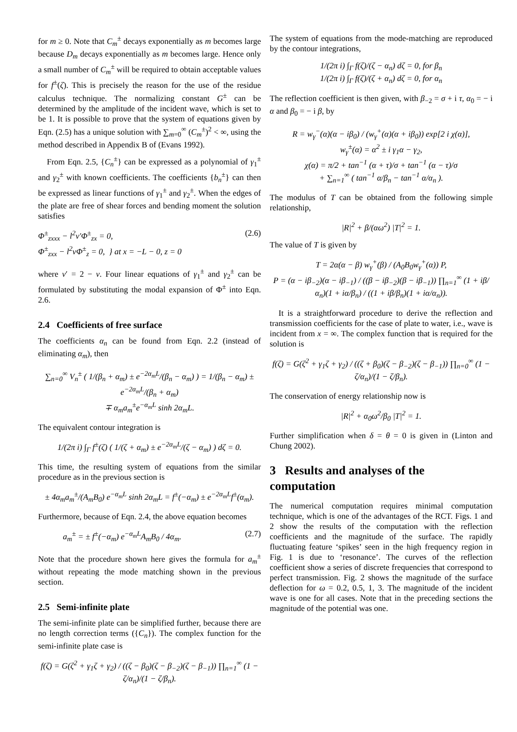for m ≥ 0. Note that C<sub>m</sub><sup>±</sup> decays exponentially as m becomes large because D<sub>m</sub> decays exponentially as m becomes large. Hence only a small number of C<sub>m</sub><sup>±</sup> will be required to obtain acceptable values for f<sup>±</sup>(ζ). This is precisely the reason for the use of the residue calculus technique. The normalizing constant G<sup>±</sup> can be determined by the amplitude of the incident wave, which is set to be 1. It is possible to prove that the system of equations given by Eqn. (2.5) has a unique solution with ∑<sub>m=0</sub><sup>∞</sup> (C<sub>m</sub><sup>±</sup>)<sup>2</sup> < ∞, using the method described in Appendix B of (Evans 1992).
From Eqn. 2.5, {C<sub>n</sub><sup>±</sup>} can be expressed as a polynomial of γ<sub>1</sub><sup>±</sup> and γ<sub>2</sub><sup>±</sup> with known coefficients. The coefficients {b<sub>n</sub><sup>±</sup>} can then be expressed as linear functions of γ<sub>1</sub><sup>±</sup> and γ<sub>2</sub><sup>±</sup>. When the edges of the plate are free of shear forces and bending moment the solution satisfies
Φ<sup>±</sup><sub>zxxx</sub> − l<sup>2</sup>ν′Φ<sup>±</sup><sub>zx</sub> = 0,
Φ<sup>±</sup><sub>zxx</sub> − l<sup>2</sup>νΦ<sup>±</sup><sub>z</sub> = 0, } at x = −L − 0, z = 0 (2.6)
where ν′ = 2 − ν. Four linear equations of γ<sub>1</sub><sup>±</sup> and γ<sub>2</sub><sup>±</sup> can be formulated by substituting the modal expansion of Φ<sup>±</sup> into Eqn. 2.6.
2.4 Coefficients of free surface
The coefficients α<sub>n</sub> can be found from Eqn. 2.2 (instead of eliminating α<sub>m</sub>), then
∑<sub>n=0</sub><sup>∞</sup> V<sub>n</sub><sup>±</sup> ( 1/(β<sub>n</sub> + α<sub>m</sub>) ± e<sup>−2α<sub>m</sub>L</sup>/(β<sub>n</sub> − α<sub>m</sub>) ) = 1/(β<sub>n</sub> − α<sub>m</sub>) ± e<sup>−2α<sub>m</sub>L</sup>/(β<sub>n</sub> + α<sub>m</sub>)
∓ α<sub>m</sub>a<sub>m</sub><sup>±</sup>e<sup>−α<sub>m</sub>L</sup> sinh 2α<sub>m</sub>L.
The equivalent contour integration is
1/(2π i) ∫<sub>Γ</sub> f<sup>±</sup>(ζ) ( 1/(ζ + α<sub>m</sub>) ± e<sup>−2α<sub>m</sub>L</sup>/(ζ − α<sub>m</sub>) ) dζ = 0.
This time, the resulting system of equations from the similar procedure as in the previous section is
± 4α<sub>m</sub>a<sub>m</sub><sup>±</sup>/(A<sub>m</sub>B<sub>0</sub>) e<sup>−α<sub>m</sub>L</sup> sinh 2α<sub>m</sub>L = f<sup>±</sup>(−α<sub>m</sub>) ± e<sup>−2α<sub>m</sub>L</sup>f<sup>±</sup>(α<sub>m</sub>).
Furthermore, because of Eqn. 2.4, the above equation becomes
a<sub>m</sub><sup>±</sup> = ± f<sup>±</sup>(−α<sub>m</sub>) e<sup>−α<sub>m</sub>L</sup>A<sub>m</sub>B<sub>0</sub> / 4α<sub>m</sub>. (2.7)
Note that the procedure shown here gives the formula for a<sub>m</sub><sup>±</sup> without repeating the mode matching shown in the previous section.
2.5 Semi-infinite plate
The semi-infinite plate can be simplified further, because there are no length correction terms ({C<sub>n</sub>}). The complex function for the semi-infinite plate case is
f(ζ) = G(ζ<sup>2</sup> + γ<sub>1</sub>ζ + γ<sub>2</sub>) / ((ζ − β<sub>0</sub>)(ζ − β<sub>−2</sub>)(ζ − β<sub>−1</sub>)) ∏<sub>n=1</sub><sup>∞</sup> (1 − ζ/α<sub>n</sub>)/(1 − ζ/β<sub>n</sub>).
The system of equations from the mode-matching are reproduced by the contour integrations,
1/(2π i) ∫<sub>Γ</sub> f(ζ)/(ζ − α<sub>n</sub>) dζ = 0, for β<sub>n</sub>
1/(2π i) ∫<sub>Γ</sub> f(ζ)/(ζ + α<sub>n</sub>) dζ = 0, for α<sub>n</sub>
The reflection coefficient is then given, with β<sub>−2</sub> = σ + i τ, α<sub>0</sub> = − i α and β<sub>0</sub> = − i β, by
R = w<sub>γ</sub><sup>−</sup>(α)(α − iβ<sub>0</sub>) / (w<sub>γ</sub><sup>+</sup>(α)(α + iβ<sub>0</sub>)) exp[2 i χ(α)],
w<sub>γ</sub><sup>±</sup>(α) = α<sup>2</sup> ± i γ<sub>1</sub>α − γ<sub>2</sub>,
χ(α) = π/2 + tan<sup>−1</sup> (α + τ)/σ + tan<sup>−1</sup> (α − τ)/σ
+ ∑<sub>n=1</sub><sup>∞</sup> ( tan<sup>−1</sup> α/β<sub>n</sub> − tan<sup>−1</sup> α/α<sub>n</sub> ).
The modulus of T can be obtained from the following simple relationship,
|R|<sup>2</sup> + β/(αω<sup>2</sup>) |T|<sup>2</sup> = 1.
The value of T is given by
T = 2α(α − β) w<sub>γ</sub><sup>+</sup>(β) / (A<sub>0</sub>B<sub>0</sub>w<sub>γ</sub><sup>+</sup>(α)) P,
P = (α − iβ<sub>−2</sub>)(α − iβ<sub>−1</sub>) / ((β − iβ<sub>−2</sub>)(β − iβ<sub>−1</sub>)) ∏<sub>n=1</sub><sup>∞</sup> (1 + iβ/α<sub>n</sub>)(1 + iα/β<sub>n</sub>) / ((1 + iβ/β<sub>n</sub>)(1 + iα/α<sub>n</sub>)).
It is a straightforward procedure to derive the reflection and transmission coefficients for the case of plate to water, i.e., wave is incident from x = ∞. The complex function that is required for the solution is
f(ζ) = G(ζ<sup>2</sup> + γ<sub>1</sub>ζ + γ<sub>2</sub>) / ((ζ + β<sub>0</sub>)(ζ − β<sub>−2</sub>)(ζ − β<sub>−1</sub>)) ∏<sub>n=0</sub><sup>∞</sup> (1 − ζ/α<sub>n</sub>)/(1 − ζ/β<sub>n</sub>).
The conservation of energy relationship now is
|R|<sup>2</sup> + α<sub>0</sub>ω<sup>2</sup>/β<sub>0</sub> |T|<sup>2</sup> = 1.
Further simplification when δ = θ = 0 is given in (Linton and Chung 2002).
3 Results and analyses of the computation
The numerical computation requires minimal computation technique, which is one of the advantages of the RCT. Figs. 1 and 2 show the results of the computation with the reflection coefficients and the magnitude of the surface. The rapidly fluctuating feature ‘spikes’ seen in the high frequency region in Fig. 1 is due to ‘resonance’. The curves of the reflection coefficient show a series of discrete frequencies that correspond to perfect transmission. Fig. 2 shows the magnitude of the surface deflection for ω = 0.2, 0.5, 1, 3. The magnitude of the incident wave is one for all cases. Note that in the preceding sections the magnitude of the potential was one.